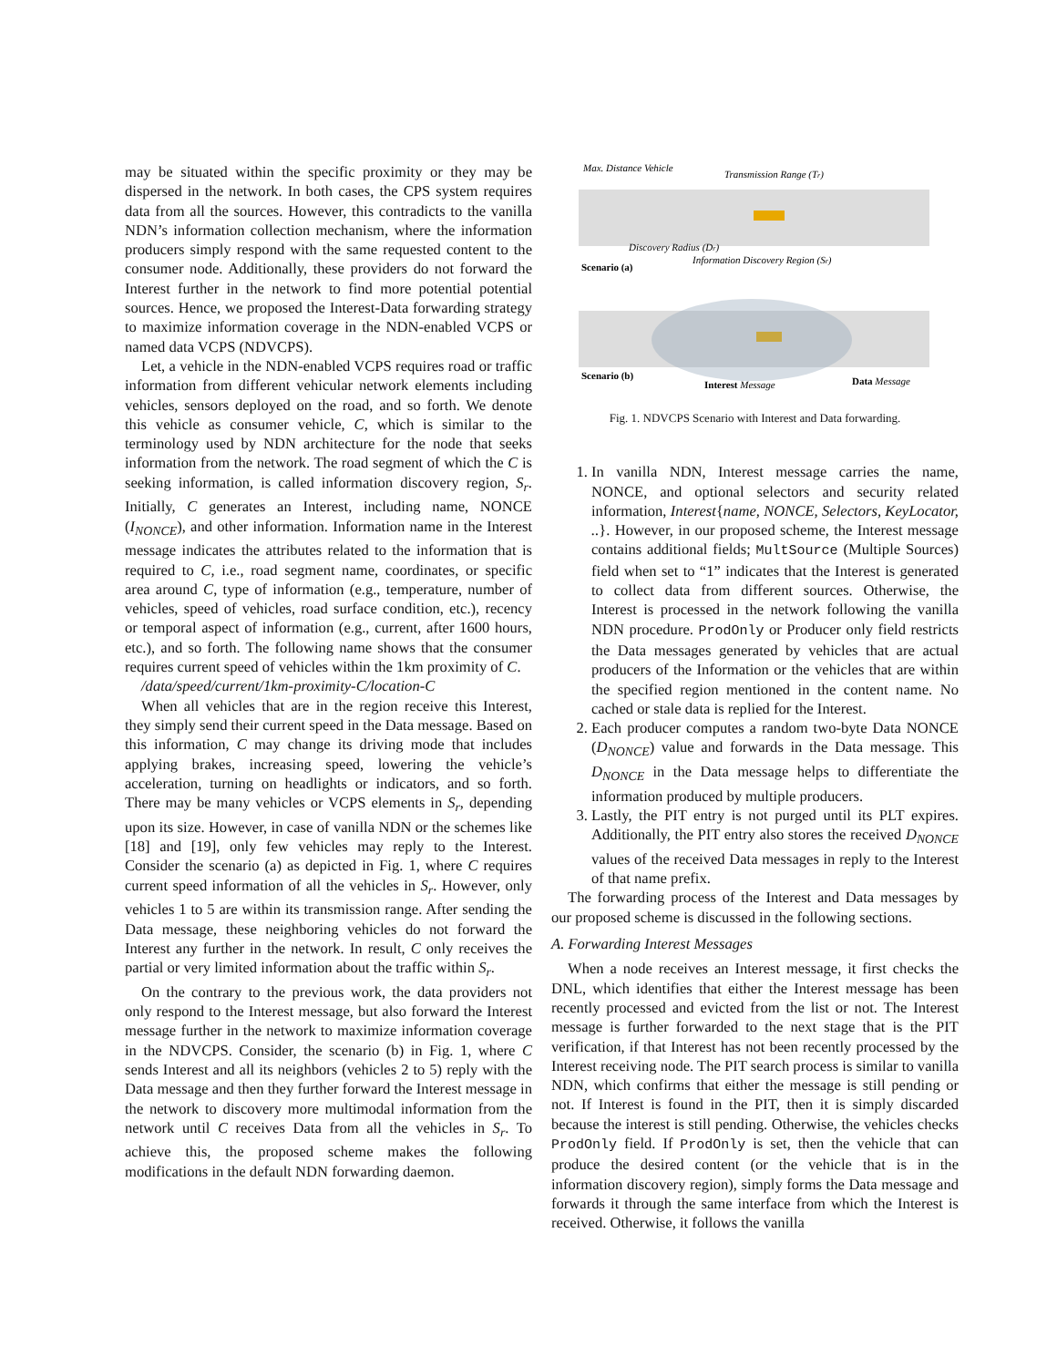may be situated within the specific proximity or they may be dispersed in the network. In both cases, the CPS system requires data from all the sources. However, this contradicts to the vanilla NDN’s information collection mechanism, where the information producers simply respond with the same requested content to the consumer node. Additionally, these providers do not forward the Interest further in the network to find more potential potential sources. Hence, we proposed the Interest-Data forwarding strategy to maximize information coverage in the NDN-enabled VCPS or named data VCPS (NDVCPS).
Let, a vehicle in the NDN-enabled VCPS requires road or traffic information from different vehicular network elements including vehicles, sensors deployed on the road, and so forth. We denote this vehicle as consumer vehicle, C, which is similar to the terminology used by NDN architecture for the node that seeks information from the network. The road segment of which the C is seeking information, is called information discovery region, S<sub>r</sub>. Initially, C generates an Interest, including name, NONCE (I<sub>NONCE</sub>), and other information. Information name in the Interest message indicates the attributes related to the information that is required to C, i.e., road segment name, coordinates, or specific area around C, type of information (e.g., temperature, number of vehicles, speed of vehicles, road surface condition, etc.), recency or temporal aspect of information (e.g., current, after 1600 hours, etc.), and so forth. The following name shows that the consumer requires current speed of vehicles within the 1km proximity of C.
/data/speed/current/1km-proximity-C/location-C
When all vehicles that are in the region receive this Interest, they simply send their current speed in the Data message. Based on this information, C may change its driving mode that includes applying brakes, increasing speed, lowering the vehicle’s acceleration, turning on headlights or indicators, and so forth. There may be many vehicles or VCPS elements in S<sub>r</sub>, depending upon its size. However, in case of vanilla NDN or the schemes like [18] and [19], only few vehicles may reply to the Interest. Consider the scenario (a) as depicted in Fig. 1, where C requires current speed information of all the vehicles in S<sub>r</sub>. However, only vehicles 1 to 5 are within its transmission range. After sending the Data message, these neighboring vehicles do not forward the Interest any further in the network. In result, C only receives the partial or very limited information about the traffic within S<sub>r</sub>.
On the contrary to the previous work, the data providers not only respond to the Interest message, but also forward the Interest message further in the network to maximize information coverage in the NDVCPS. Consider, the scenario (b) in Fig. 1, where C sends Interest and all its neighbors (vehicles 2 to 5) reply with the Data message and then they further forward the Interest message in the network to discovery more multimodal information from the network until C receives Data from all the vehicles in S<sub>r</sub>. To achieve this, the proposed scheme makes the following modifications in the default NDN forwarding daemon.
Max. Distance Vehicle
Transmission Range (Tr)
Discovery Radius (Dr)
Information Discovery Region (Sr)
Scenario (a)
Scenario (b)
Interest Message
Data Message
Fig. 1. NDVCPS Scenario with Interest and Data forwarding.
1. In vanilla NDN, Interest message carries the name, NONCE, and optional selectors and security related information, Interest{name, NONCE, Selectors, KeyLocator, ..}. However, in our proposed scheme, the Interest message contains additional fields; MultSource (Multiple Sources) field when set to “1” indicates that the Interest is generated to collect data from different sources. Otherwise, the Interest is processed in the network following the vanilla NDN procedure. ProdOnly or Producer only field restricts the Data messages generated by vehicles that are actual producers of the Information or the vehicles that are within the specified region mentioned in the content name. No cached or stale data is replied for the Interest.
2. Each producer computes a random two-byte Data NONCE (D<sub>NONCE</sub>) value and forwards in the Data message. This D<sub>NONCE</sub> in the Data message helps to differentiate the information produced by multiple producers.
3. Lastly, the PIT entry is not purged until its PLT expires. Additionally, the PIT entry also stores the received D<sub>NONCE</sub> values of the received Data messages in reply to the Interest of that name prefix.
The forwarding process of the Interest and Data messages by our proposed scheme is discussed in the following sections.
A. Forwarding Interest Messages
When a node receives an Interest message, it first checks the DNL, which identifies that either the Interest message has been recently processed and evicted from the list or not. The Interest message is further forwarded to the next stage that is the PIT verification, if that Interest has not been recently processed by the Interest receiving node. The PIT search process is similar to vanilla NDN, which confirms that either the message is still pending or not. If Interest is found in the PIT, then it is simply discarded because the interest is still pending. Otherwise, the vehicles checks ProdOnly field. If ProdOnly is set, then the vehicle that can produce the desired content (or the vehicle that is in the information discovery region), simply forms the Data message and forwards it through the same interface from which the Interest is received. Otherwise, it follows the vanilla